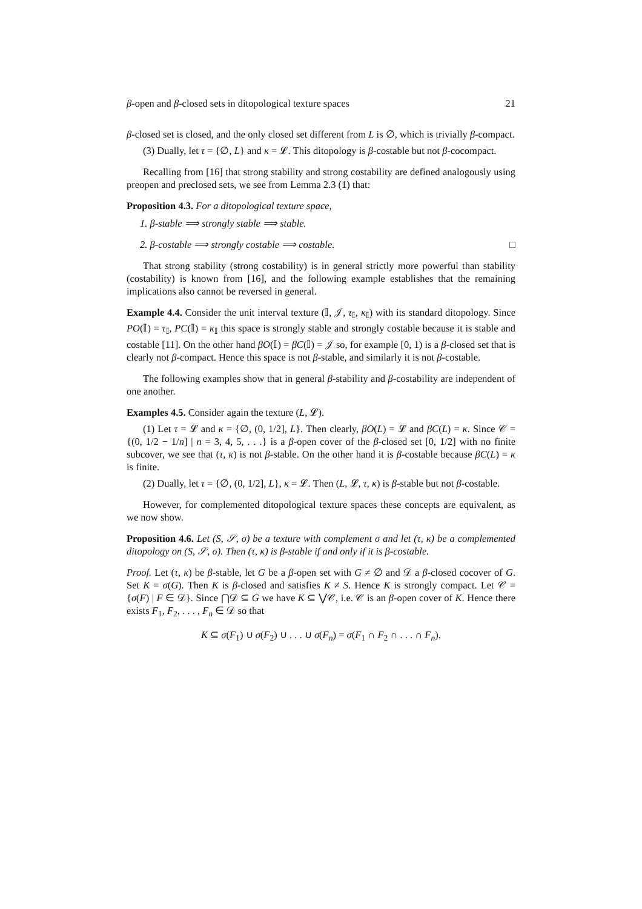β-open and β-closed sets in ditopological texture spaces 21
β-closed set is closed, and the only closed set different from L is ∅, which is trivially β-compact.
(3) Dually, let τ = {∅, L} and κ = 𝓛. This ditopology is β-costable but not β-cocompact.
Recalling from [16] that strong stability and strong costability are defined analogously using preopen and preclosed sets, we see from Lemma 2.3 (1) that:
Proposition 4.3. For a ditopological texture space,
1. β-stable ⟹ strongly stable ⟹ stable.
2. β-costable ⟹ strongly costable ⟹ costable. □
That strong stability (strong costability) is in general strictly more powerful than stability (costability) is known from [16], and the following example establishes that the remaining implications also cannot be reversed in general.
Example 4.4. Consider the unit interval texture (𝕀, 𝒥, τ<sub>𝕀</sub>, κ<sub>𝕀</sub>) with its standard ditopology. Since PO(𝕀) = τ<sub>𝕀</sub>, PC(𝕀) = κ<sub>𝕀</sub> this space is strongly stable and strongly costable because it is stable and costable [11]. On the other hand βO(𝕀) = βC(𝕀) = 𝒥 so, for example [0, 1) is a β-closed set that is clearly not β-compact. Hence this space is not β-stable, and similarly it is not β-costable.
The following examples show that in general β-stability and β-costability are independent of one another.
Examples 4.5. Consider again the texture (L, 𝓛).
(1) Let τ = 𝓛 and κ = {∅, (0, 1/2], L}. Then clearly, βO(L) = 𝓛 and βC(L) = κ. Since 𝒞 = {(0, 1/2 − 1/n] | n = 3, 4, 5, . . .} is a β-open cover of the β-closed set [0, 1/2] with no finite subcover, we see that (τ, κ) is not β-stable. On the other hand it is β-costable because βC(L) = κ is finite.
(2) Dually, let τ = {∅, (0, 1/2], L}, κ = 𝓛. Then (L, 𝓛, τ, κ) is β-stable but not β-costable.
However, for complemented ditopological texture spaces these concepts are equivalent, as we now show.
Proposition 4.6. Let (S, 𝒮, σ) be a texture with complement σ and let (τ, κ) be a complemented ditopology on (S, 𝒮, σ). Then (τ, κ) is β-stable if and only if it is β-costable.
Proof. Let (τ, κ) be β-stable, let G be a β-open set with G ≠ ∅ and 𝒟 a β-closed cocover of G. Set K = σ(G). Then K is β-closed and satisfies K ≠ S. Hence K is strongly compact. Let 𝒞 = {σ(F) | F ∈ 𝒟}. Since ⋂𝒟 ⊆ G we have K ⊆ ⋁𝒞, i.e. 𝒞 is an β-open cover of K. Hence there exists F<sub>1</sub>, F<sub>2</sub>, . . . , F<sub>n</sub> ∈ 𝒟 so that
K ⊆ σ(F<sub>1</sub>) ∪ σ(F<sub>2</sub>) ∪ . . . ∪ σ(F<sub>n</sub>) = σ(F<sub>1</sub> ∩ F<sub>2</sub> ∩ . . . ∩ F<sub>n</sub>).